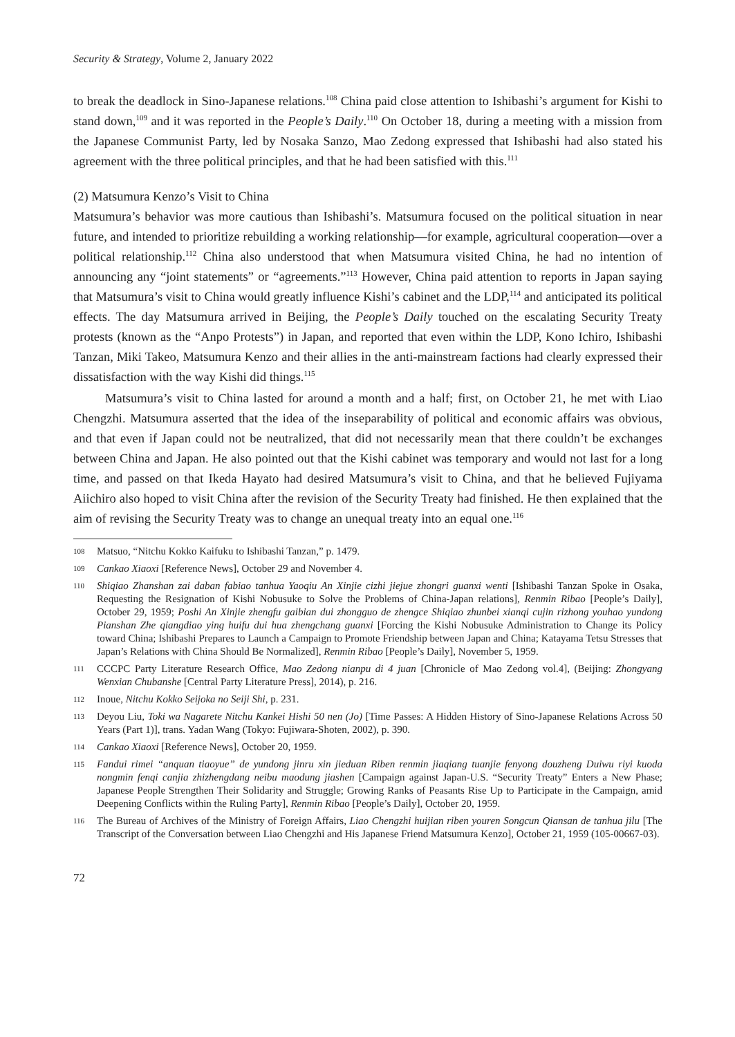Security & Strategy, Volume 2, January 2022
to break the deadlock in Sino-Japanese relations.<sup>108</sup> China paid close attention to Ishibashi’s argument for Kishi to stand down,<sup>109</sup> and it was reported in the People’s Daily.<sup>110</sup> On October 18, during a meeting with a mission from the Japanese Communist Party, led by Nosaka Sanzo, Mao Zedong expressed that Ishibashi had also stated his agreement with the three political principles, and that he had been satisfied with this.<sup>111</sup>
(2) Matsumura Kenzo’s Visit to China
Matsumura’s behavior was more cautious than Ishibashi’s. Matsumura focused on the political situation in near future, and intended to prioritize rebuilding a working relationship—for example, agricultural cooperation—over a political relationship.<sup>112</sup> China also understood that when Matsumura visited China, he had no intention of announcing any “joint statements” or “agreements.”<sup>113</sup> However, China paid attention to reports in Japan saying that Matsumura’s visit to China would greatly influence Kishi’s cabinet and the LDP,<sup>114</sup> and anticipated its political effects. The day Matsumura arrived in Beijing, the People’s Daily touched on the escalating Security Treaty protests (known as the “Anpo Protests”) in Japan, and reported that even within the LDP, Kono Ichiro, Ishibashi Tanzan, Miki Takeo, Matsumura Kenzo and their allies in the anti-mainstream factions had clearly expressed their dissatisfaction with the way Kishi did things.<sup>115</sup>
Matsumura’s visit to China lasted for around a month and a half; first, on October 21, he met with Liao Chengzhi. Matsumura asserted that the idea of the inseparability of political and economic affairs was obvious, and that even if Japan could not be neutralized, that did not necessarily mean that there couldn’t be exchanges between China and Japan. He also pointed out that the Kishi cabinet was temporary and would not last for a long time, and passed on that Ikeda Hayato had desired Matsumura’s visit to China, and that he believed Fujiyama Aiichiro also hoped to visit China after the revision of the Security Treaty had finished. He then explained that the aim of revising the Security Treaty was to change an unequal treaty into an equal one.<sup>116</sup>
108 Matsuo, “Nitchu Kokko Kaifuku to Ishibashi Tanzan,” p. 1479.
109 Cankao Xiaoxi [Reference News], October 29 and November 4.
110 Shiqiao Zhanshan zai daban fabiao tanhua Yaoqiu An Xinjie cizhi jiejue zhongri guanxi wenti [Ishibashi Tanzan Spoke in Osaka, Requesting the Resignation of Kishi Nobusuke to Solve the Problems of China-Japan relations], Renmin Ribao [People’s Daily], October 29, 1959; Poshi An Xinjie zhengfu gaibian dui zhongguo de zhengce Shiqiao zhunbei xianqi cujin rizhong youhao yundong Pianshan Zhe qiangdiao ying huifu dui hua zhengchang guanxi [Forcing the Kishi Nobusuke Administration to Change its Policy toward China; Ishibashi Prepares to Launch a Campaign to Promote Friendship between Japan and China; Katayama Tetsu Stresses that Japan’s Relations with China Should Be Normalized], Renmin Ribao [People’s Daily], November 5, 1959.
111 CCCPC Party Literature Research Office, Mao Zedong nianpu di 4 juan [Chronicle of Mao Zedong vol.4], (Beijing: Zhongyang Wenxian Chubanshe [Central Party Literature Press], 2014), p. 216.
112 Inoue, Nitchu Kokko Seijoka no Seiji Shi, p. 231.
113 Deyou Liu, Toki wa Nagarete Nitchu Kankei Hishi 50 nen (Jo) [Time Passes: A Hidden History of Sino-Japanese Relations Across 50 Years (Part 1)], trans. Yadan Wang (Tokyo: Fujiwara-Shoten, 2002), p. 390.
114 Cankao Xiaoxi [Reference News], October 20, 1959.
115 Fandui rimei “anquan tiaoyue” de yundong jinru xin jieduan Riben renmin jiaqiang tuanjie fenyong douzheng Duiwu riyi kuoda nongmin fenqi canjia zhizhengdang neibu maodung jiashen [Campaign against Japan-U.S. “Security Treaty” Enters a New Phase; Japanese People Strengthen Their Solidarity and Struggle; Growing Ranks of Peasants Rise Up to Participate in the Campaign, amid Deepening Conflicts within the Ruling Party], Renmin Ribao [People’s Daily], October 20, 1959.
116 The Bureau of Archives of the Ministry of Foreign Affairs, Liao Chengzhi huijian riben youren Songcun Qiansan de tanhua jilu [The Transcript of the Conversation between Liao Chengzhi and His Japanese Friend Matsumura Kenzo], October 21, 1959 (105-00667-03).
72